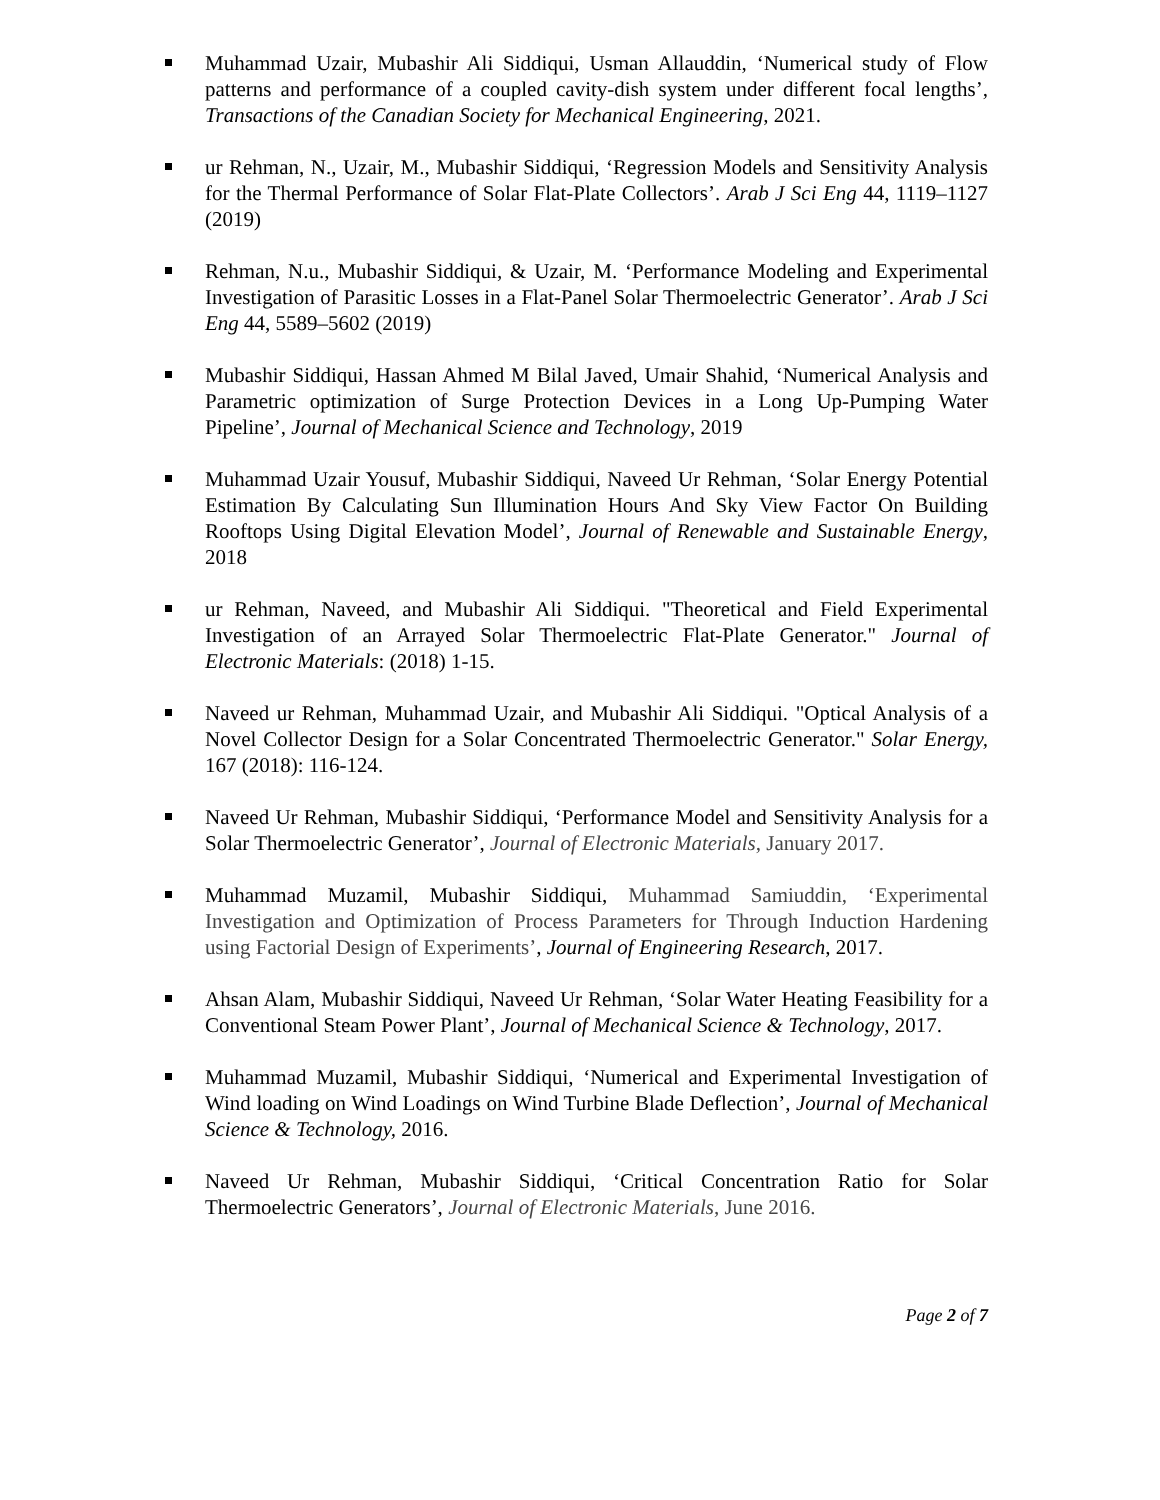Muhammad Uzair, Mubashir Ali Siddiqui, Usman Allauddin, ‘Numerical study of Flow patterns and performance of a coupled cavity-dish system under different focal lengths’, Transactions of the Canadian Society for Mechanical Engineering, 2021.
ur Rehman, N., Uzair, M., Mubashir Siddiqui, ‘Regression Models and Sensitivity Analysis for the Thermal Performance of Solar Flat-Plate Collectors’. Arab J Sci Eng 44, 1119–1127 (2019)
Rehman, N.u., Mubashir Siddiqui, & Uzair, M. ‘Performance Modeling and Experimental Investigation of Parasitic Losses in a Flat-Panel Solar Thermoelectric Generator’. Arab J Sci Eng 44, 5589–5602 (2019)
Mubashir Siddiqui, Hassan Ahmed M Bilal Javed, Umair Shahid, ‘Numerical Analysis and Parametric optimization of Surge Protection Devices in a Long Up-Pumping Water Pipeline’, Journal of Mechanical Science and Technology, 2019
Muhammad Uzair Yousuf, Mubashir Siddiqui, Naveed Ur Rehman, ‘Solar Energy Potential Estimation By Calculating Sun Illumination Hours And Sky View Factor On Building Rooftops Using Digital Elevation Model’, Journal of Renewable and Sustainable Energy, 2018
ur Rehman, Naveed, and Mubashir Ali Siddiqui. "Theoretical and Field Experimental Investigation of an Arrayed Solar Thermoelectric Flat-Plate Generator." Journal of Electronic Materials: (2018) 1-15.
Naveed ur Rehman, Muhammad Uzair, and Mubashir Ali Siddiqui. "Optical Analysis of a Novel Collector Design for a Solar Concentrated Thermoelectric Generator." Solar Energy, 167 (2018): 116-124.
Naveed Ur Rehman, Mubashir Siddiqui, ‘Performance Model and Sensitivity Analysis for a Solar Thermoelectric Generator’, Journal of Electronic Materials, January 2017.
Muhammad Muzamil, Mubashir Siddiqui, Muhammad Samiuddin, ‘Experimental Investigation and Optimization of Process Parameters for Through Induction Hardening using Factorial Design of Experiments’, Journal of Engineering Research, 2017.
Ahsan Alam, Mubashir Siddiqui, Naveed Ur Rehman, ‘Solar Water Heating Feasibility for a Conventional Steam Power Plant’, Journal of Mechanical Science & Technology, 2017.
Muhammad Muzamil, Mubashir Siddiqui, ‘Numerical and Experimental Investigation of Wind loading on Wind Loadings on Wind Turbine Blade Deflection’, Journal of Mechanical Science & Technology, 2016.
Naveed Ur Rehman, Mubashir Siddiqui, ‘Critical Concentration Ratio for Solar Thermoelectric Generators’, Journal of Electronic Materials, June 2016.
Page 2 of 7